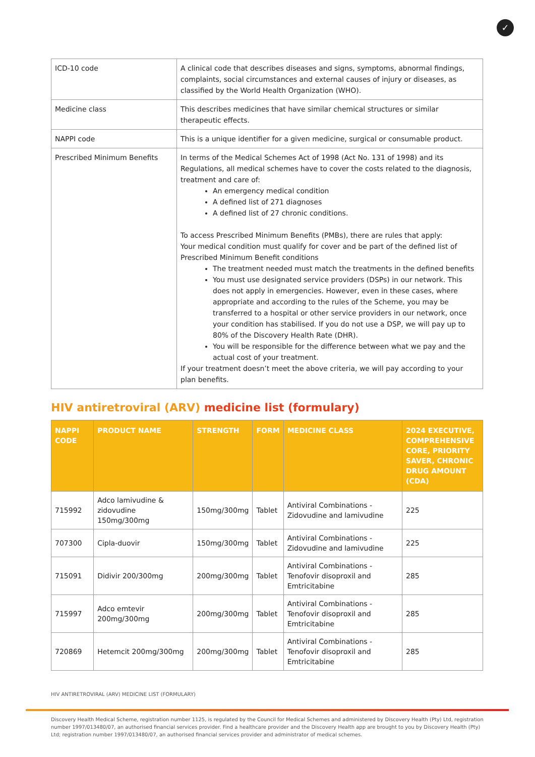✓
| ICD-10 code | A clinical code that describes diseases and signs, symptoms, abnormal findings, complaints, social circumstances and external causes of injury or diseases, as classified by the World Health Organization (WHO). |
| Medicine class | This describes medicines that have similar chemical structures or similar therapeutic effects. |
| NAPPI code | This is a unique identifier for a given medicine, surgical or consumable product. |
| Prescribed Minimum Benefits | In terms of the Medical Schemes Act of 1998 (Act No. 131 of 1998) and its Regulations, all medical schemes have to cover the costs related to the diagnosis, treatment and care of: An emergency medical condition A defined list of 271 diagnoses A defined list of 27 chronic conditions. To access Prescribed Minimum Benefits (PMBs), there are rules that apply: Your medical condition must qualify for cover and be part of the defined list of Prescribed Minimum Benefit conditions The treatment needed must match the treatments in the defined benefits You must use designated service providers (DSPs) in our network. This does not apply in emergencies. However, even in these cases, where appropriate and according to the rules of the Scheme, you may be transferred to a hospital or other service providers in our network, once your condition has stabilised. If you do not use a DSP, we will pay up to 80% of the Discovery Health Rate (DHR). You will be responsible for the difference between what we pay and the actual cost of your treatment. If your treatment doesn’t meet the above criteria, we will pay according to your plan benefits. |
HIV antiretroviral (ARV) medicine list (formulary)
| NAPPI CODE | PRODUCT NAME | STRENGTH | FORM | MEDICINE CLASS | 2024 EXECUTIVE, COMPREHENSIVE CORE, PRIORITY SAVER, CHRONIC DRUG AMOUNT (CDA) |
| --- | --- | --- | --- | --- | --- |
| 715992 | Adco lamivudine & zidovudine 150mg/300mg | 150mg/300mg | Tablet | Antiviral Combinations - Zidovudine and lamivudine | 225 |
| 707300 | Cipla-duovir | 150mg/300mg | Tablet | Antiviral Combinations - Zidovudine and lamivudine | 225 |
| 715091 | Didivir 200/300mg | 200mg/300mg | Tablet | Antiviral Combinations - Tenofovir disoproxil and Emtricitabine | 285 |
| 715997 | Adco emtevir 200mg/300mg | 200mg/300mg | Tablet | Antiviral Combinations - Tenofovir disoproxil and Emtricitabine | 285 |
| 720869 | Hetemcit 200mg/300mg | 200mg/300mg | Tablet | Antiviral Combinations - Tenofovir disoproxil and Emtricitabine | 285 |
HIV ANTIRETROVIRAL (ARV) MEDICINE LIST (FORMULARY)
Discovery Health Medical Scheme, registration number 1125, is regulated by the Council for Medical Schemes and administered by Discovery Health (Pty) Ltd, registration number 1997/013480/07, an authorised financial services provider. Find a healthcare provider and the Discovery Health app are brought to you by Discovery Health (Pty) Ltd; registration number 1997/013480/07, an authorised financial services provider and administrator of medical schemes.